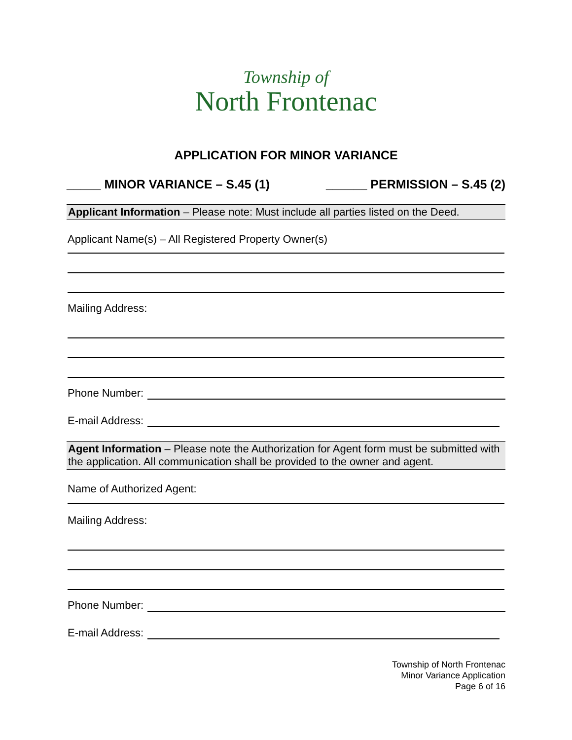Township of
North Frontenac
APPLICATION FOR MINOR VARIANCE
_____ MINOR VARIANCE – S.45 (1) ______ PERMISSION – S.45 (2)
Applicant Information – Please note: Must include all parties listed on the Deed.
Applicant Name(s) – All Registered Property Owner(s)
Mailing Address:
Phone Number:
E-mail Address:
Agent Information – Please note the Authorization for Agent form must be submitted with the application. All communication shall be provided to the owner and agent.
Name of Authorized Agent:
Mailing Address:
Phone Number:
E-mail Address:
Township of North Frontenac
Minor Variance Application
Page 6 of 16